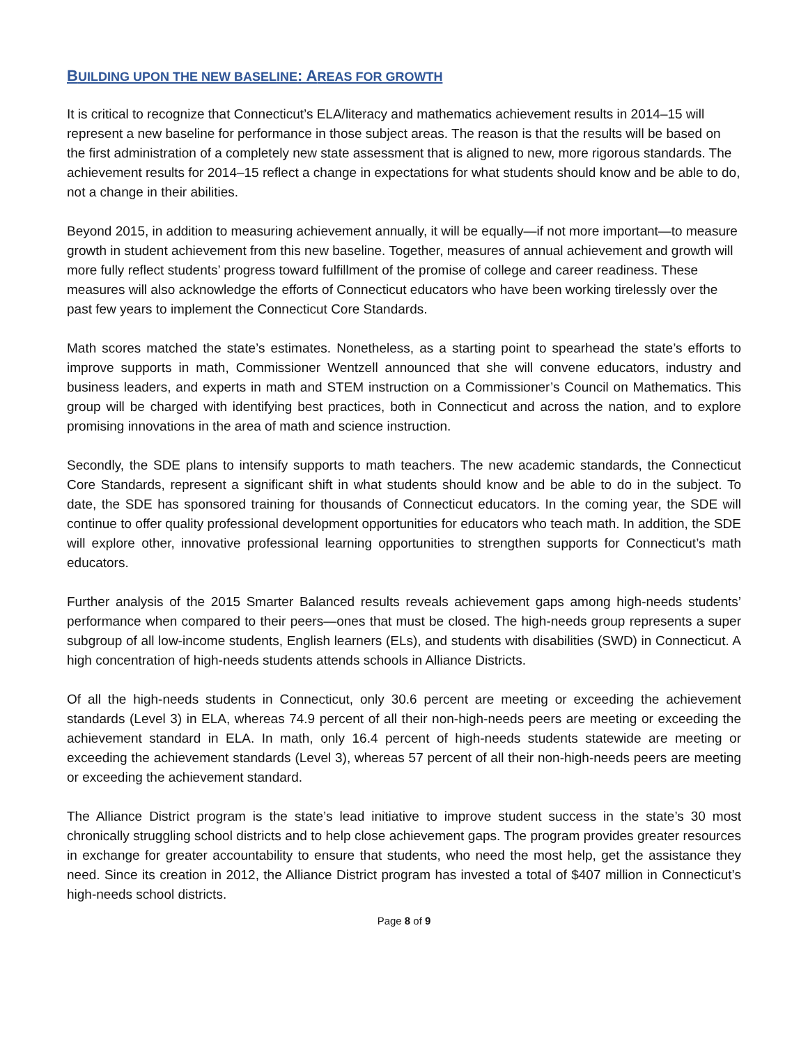BUILDING UPON THE NEW BASELINE: AREAS FOR GROWTH
It is critical to recognize that Connecticut’s ELA/literacy and mathematics achievement results in 2014–15 will represent a new baseline for performance in those subject areas. The reason is that the results will be based on the first administration of a completely new state assessment that is aligned to new, more rigorous standards. The achievement results for 2014–15 reflect a change in expectations for what students should know and be able to do, not a change in their abilities.
Beyond 2015, in addition to measuring achievement annually, it will be equally—if not more important—to measure growth in student achievement from this new baseline. Together, measures of annual achievement and growth will more fully reflect students’ progress toward fulfillment of the promise of college and career readiness. These measures will also acknowledge the efforts of Connecticut educators who have been working tirelessly over the past few years to implement the Connecticut Core Standards.
Math scores matched the state’s estimates. Nonetheless, as a starting point to spearhead the state’s efforts to improve supports in math, Commissioner Wentzell announced that she will convene educators, industry and business leaders, and experts in math and STEM instruction on a Commissioner’s Council on Mathematics. This group will be charged with identifying best practices, both in Connecticut and across the nation, and to explore promising innovations in the area of math and science instruction.
Secondly, the SDE plans to intensify supports to math teachers. The new academic standards, the Connecticut Core Standards, represent a significant shift in what students should know and be able to do in the subject. To date, the SDE has sponsored training for thousands of Connecticut educators. In the coming year, the SDE will continue to offer quality professional development opportunities for educators who teach math. In addition, the SDE will explore other, innovative professional learning opportunities to strengthen supports for Connecticut’s math educators.
Further analysis of the 2015 Smarter Balanced results reveals achievement gaps among high-needs students’ performance when compared to their peers—ones that must be closed. The high-needs group represents a super subgroup of all low-income students, English learners (ELs), and students with disabilities (SWD) in Connecticut. A high concentration of high-needs students attends schools in Alliance Districts.
Of all the high-needs students in Connecticut, only 30.6 percent are meeting or exceeding the achievement standards (Level 3) in ELA, whereas 74.9 percent of all their non-high-needs peers are meeting or exceeding the achievement standard in ELA. In math, only 16.4 percent of high-needs students statewide are meeting or exceeding the achievement standards (Level 3), whereas 57 percent of all their non-high-needs peers are meeting or exceeding the achievement standard.
The Alliance District program is the state’s lead initiative to improve student success in the state’s 30 most chronically struggling school districts and to help close achievement gaps. The program provides greater resources in exchange for greater accountability to ensure that students, who need the most help, get the assistance they need. Since its creation in 2012, the Alliance District program has invested a total of $407 million in Connecticut’s high-needs school districts.
Page 8 of 9